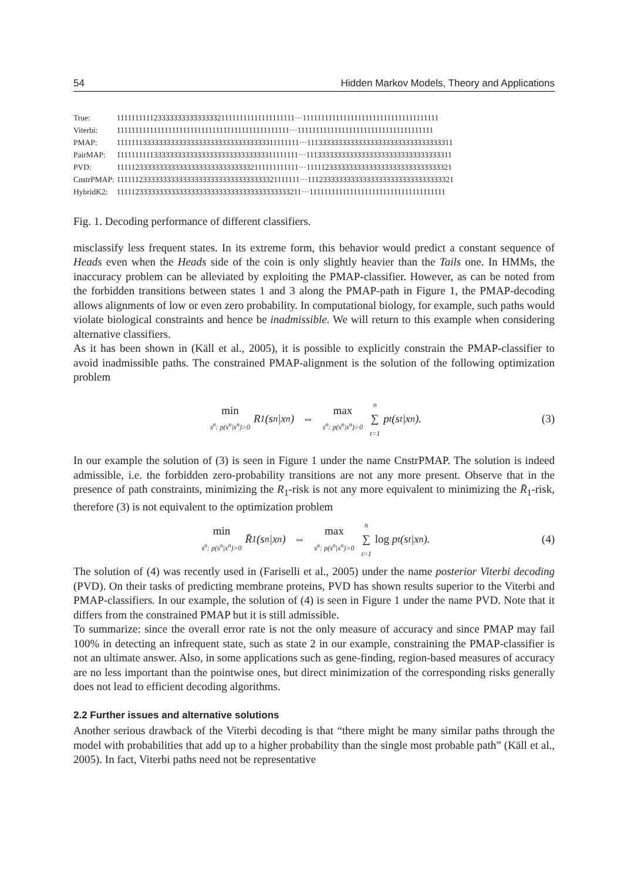54 Hidden Markov Models, Theory and Applications
| True: | 11111111112333333333333333211111111111111111111···1111111111111111111111111111111111111 |
| Viterbi: | 11111111111111111111111111111111111111111111111···1111111111111111111111111111111111111 |
| PMAP: | 11111113333333333333333333333333333333311111111···1113333333333333333333333333333333311 |
| PairMAP: | 11111111113333333333333333333333333333311111111···1113333333333333333333333333333333311 |
| PVD: | 11111233333333333333333333333333332111111111111···1111123333333333333333333333333333321 |
| CnstrPMAP: | 11111123333333333333333333333333333333321111111···1112333333333333333333333333333333321 |
| HybridK2: | 11111233333333333333333333333333333333333333211···1111111111111111111111111111111111111 |
Fig. 1. Decoding performance of different classifiers.
misclassify less frequent states. In its extreme form, this behavior would predict a constant sequence of Heads even when the Heads side of the coin is only slightly heavier than the Tails one. In HMMs, the inaccuracy problem can be alleviated by exploiting the PMAP-classifier. However, as can be noted from the forbidden transitions between states 1 and 3 along the PMAP-path in Figure 1, the PMAP-decoding allows alignments of low or even zero probability. In computational biology, for example, such paths would violate biological constraints and hence be inadmissible. We will return to this example when considering alternative classifiers.
As it has been shown in (Käll et al., 2005), it is possible to explicitly constrain the PMAP-classifier to avoid inadmissible paths. The constrained PMAP-alignment is the solution of the following optimization problem
min s<sup>n</sup>: p(s<sup>n</sup>|x<sup>n</sup>)>0 R<sub>1</sub>(s<sup>n</sup>|x<sup>n</sup>) ⇔ max s<sup>n</sup>: p(s<sup>n</sup>|x<sup>n</sup>)>0 n ∑ t=1 p<sub>t</sub>(s<sub>t</sub>|x<sup>n</sup>). (3)
In our example the solution of (3) is seen in Figure 1 under the name CnstrPMAP. The solution is indeed admissible, i.e. the forbidden zero-probability transitions are not any more present. Observe that in the presence of path constraints, minimizing the R<sub>1</sub>-risk is not any more equivalent to minimizing the R̄<sub>1</sub>-risk, therefore (3) is not equivalent to the optimization problem
min s<sup>n</sup>: p(s<sup>n</sup>|x<sup>n</sup>)>0 R̄<sub>1</sub>(s<sup>n</sup>|x<sup>n</sup>) ⇔ max s<sup>n</sup>: p(s<sup>n</sup>|x<sup>n</sup>)>0 n ∑ t=1 log p<sub>t</sub>(s<sub>t</sub>|x<sup>n</sup>). (4)
The solution of (4) was recently used in (Fariselli et al., 2005) under the name posterior Viterbi decoding (PVD). On their tasks of predicting membrane proteins, PVD has shown results superior to the Viterbi and PMAP-classifiers. In our example, the solution of (4) is seen in Figure 1 under the name PVD. Note that it differs from the constrained PMAP but it is still admissible.
To summarize: since the overall error rate is not the only measure of accuracy and since PMAP may fail 100% in detecting an infrequent state, such as state 2 in our example, constraining the PMAP-classifier is not an ultimate answer. Also, in some applications such as gene-finding, region-based measures of accuracy are no less important than the pointwise ones, but direct minimization of the corresponding risks generally does not lead to efficient decoding algorithms.
2.2 Further issues and alternative solutions
Another serious drawback of the Viterbi decoding is that “there might be many similar paths through the model with probabilities that add up to a higher probability than the single most probable path” (Käll et al., 2005). In fact, Viterbi paths need not be representative